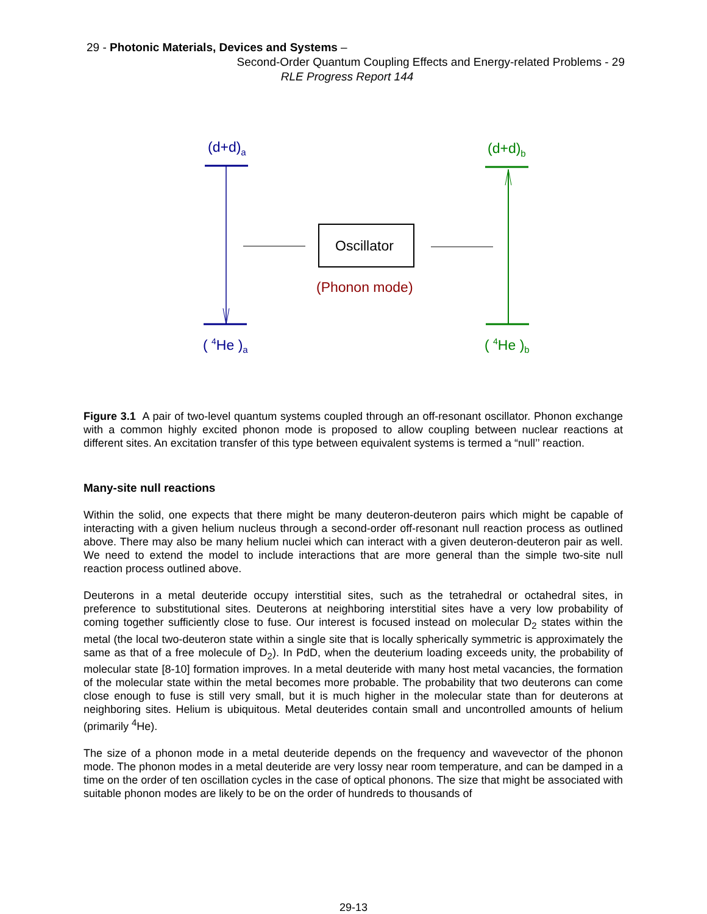29 - Photonic Materials, Devices and Systems –
Second-Order Quantum Coupling Effects and Energy-related Problems - 29
RLE Progress Report 144
(d+d)<sub>a</sub> (d+d)<sub>b</sub>
Oscillator
(Phonon mode)
( <sup>4</sup>He )<sub>a</sub> ( <sup>4</sup>He )<sub>b</sub>
Figure 3.1 A pair of two-level quantum systems coupled through an off-resonant oscillator. Phonon exchange with a common highly excited phonon mode is proposed to allow coupling between nuclear reactions at different sites. An excitation transfer of this type between equivalent systems is termed a “null’’ reaction.
Many-site null reactions
Within the solid, one expects that there might be many deuteron-deuteron pairs which might be capable of interacting with a given helium nucleus through a second-order off-resonant null reaction process as outlined above. There may also be many helium nuclei which can interact with a given deuteron-deuteron pair as well. We need to extend the model to include interactions that are more general than the simple two-site null reaction process outlined above.
Deuterons in a metal deuteride occupy interstitial sites, such as the tetrahedral or octahedral sites, in preference to substitutional sites. Deuterons at neighboring interstitial sites have a very low probability of coming together sufficiently close to fuse. Our interest is focused instead on molecular D<sub>2</sub> states within the metal (the local two-deuteron state within a single site that is locally spherically symmetric is approximately the same as that of a free molecule of D<sub>2</sub>). In PdD, when the deuterium loading exceeds unity, the probability of molecular state [8-10] formation improves. In a metal deuteride with many host metal vacancies, the formation of the molecular state within the metal becomes more probable. The probability that two deuterons can come close enough to fuse is still very small, but it is much higher in the molecular state than for deuterons at neighboring sites. Helium is ubiquitous. Metal deuterides contain small and uncontrolled amounts of helium (primarily <sup>4</sup>He).
The size of a phonon mode in a metal deuteride depends on the frequency and wavevector of the phonon mode. The phonon modes in a metal deuteride are very lossy near room temperature, and can be damped in a time on the order of ten oscillation cycles in the case of optical phonons. The size that might be associated with suitable phonon modes are likely to be on the order of hundreds to thousands of
29-13